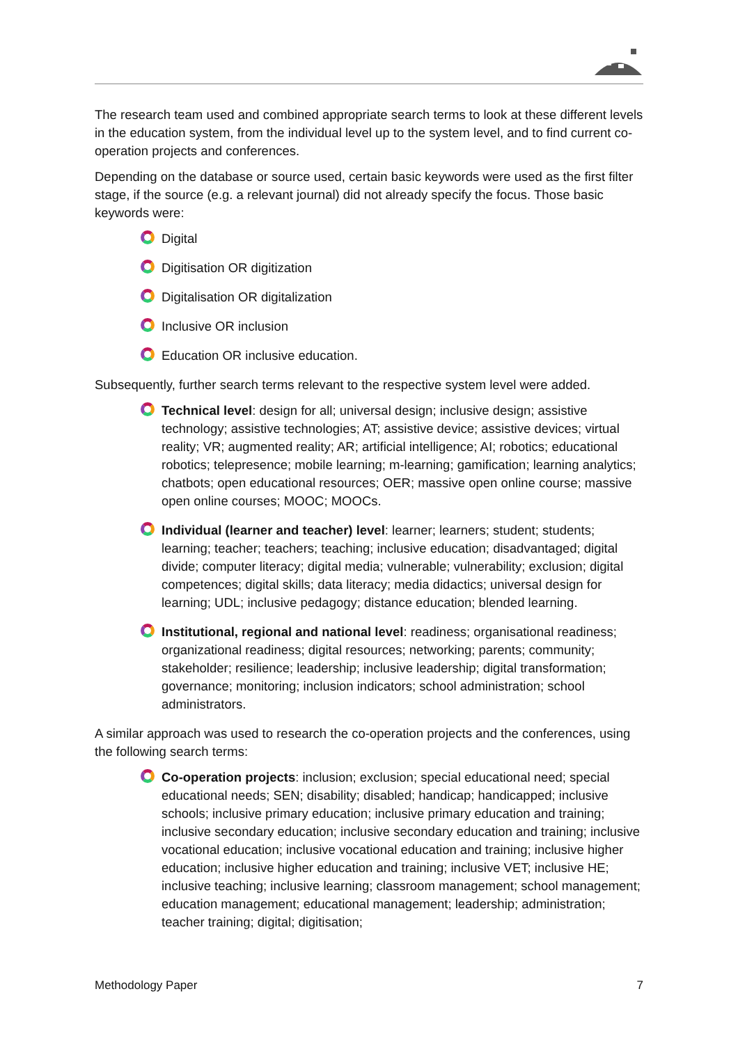The research team used and combined appropriate search terms to look at these different levels in the education system, from the individual level up to the system level, and to find current co-operation projects and conferences.
Depending on the database or source used, certain basic keywords were used as the first filter stage, if the source (e.g. a relevant journal) did not already specify the focus. Those basic keywords were:
Digital
Digitisation OR digitization
Digitalisation OR digitalization
Inclusive OR inclusion
Education OR inclusive education.
Subsequently, further search terms relevant to the respective system level were added.
Technical level: design for all; universal design; inclusive design; assistive technology; assistive technologies; AT; assistive device; assistive devices; virtual reality; VR; augmented reality; AR; artificial intelligence; AI; robotics; educational robotics; telepresence; mobile learning; m-learning; gamification; learning analytics; chatbots; open educational resources; OER; massive open online course; massive open online courses; MOOC; MOOCs.
Individual (learner and teacher) level: learner; learners; student; students; learning; teacher; teachers; teaching; inclusive education; disadvantaged; digital divide; computer literacy; digital media; vulnerable; vulnerability; exclusion; digital competences; digital skills; data literacy; media didactics; universal design for learning; UDL; inclusive pedagogy; distance education; blended learning.
Institutional, regional and national level: readiness; organisational readiness; organizational readiness; digital resources; networking; parents; community; stakeholder; resilience; leadership; inclusive leadership; digital transformation; governance; monitoring; inclusion indicators; school administration; school administrators.
A similar approach was used to research the co-operation projects and the conferences, using the following search terms:
Co-operation projects: inclusion; exclusion; special educational need; special educational needs; SEN; disability; disabled; handicap; handicapped; inclusive schools; inclusive primary education; inclusive primary education and training; inclusive secondary education; inclusive secondary education and training; inclusive vocational education; inclusive vocational education and training; inclusive higher education; inclusive higher education and training; inclusive VET; inclusive HE; inclusive teaching; inclusive learning; classroom management; school management; education management; educational management; leadership; administration; teacher training; digital; digitisation;
Methodology Paper 7